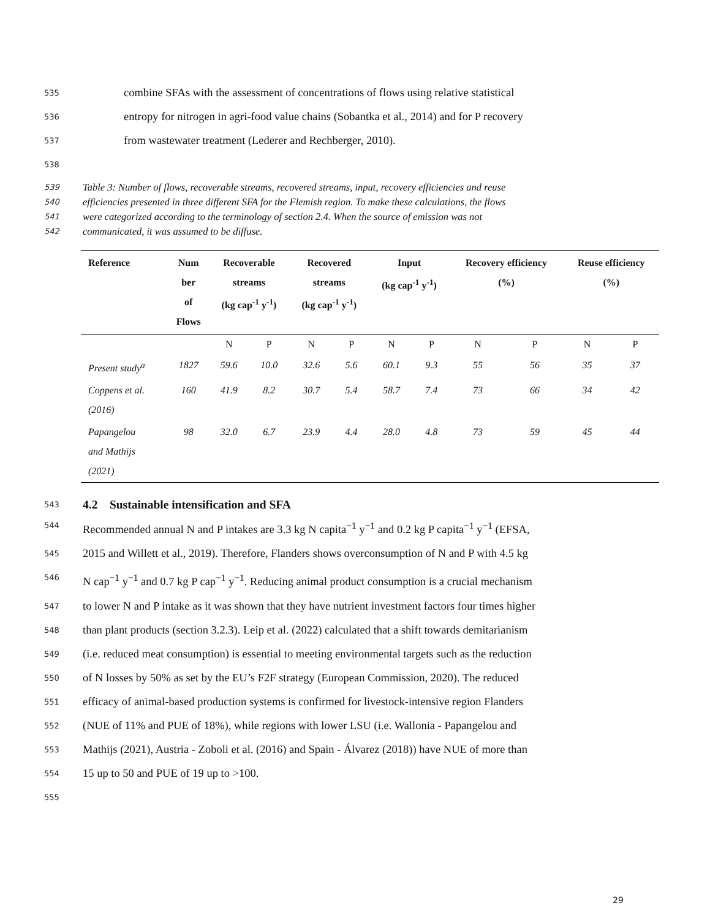535
combine SFAs with the assessment of concentrations of flows using relative statistical
536
entropy for nitrogen in agri-food value chains (Sobantka et al., 2014) and for P recovery
537
from wastewater treatment (Lederer and Rechberger, 2010).
538
539
Table 3: Number of flows, recoverable streams, recovered streams, input, recovery efficiencies and reuse
540
efficiencies presented in three different SFA for the Flemish region. To make these calculations, the flows
541
were categorized according to the terminology of section 2.4. When the source of emission was not
542
communicated, it was assumed to be diffuse.
| Reference | Num ber of Flows | Recoverable streams (kg cap<sup>-1</sup> y<sup>-1</sup>) | | Recovered streams (kg cap<sup>-1</sup> y<sup>-1</sup>) | | Input (kg cap<sup>-1</sup> y<sup>-1</sup>) | | Recovery efficiency (%) | | Reuse efficiency (%) | |
| --- | --- | --- | --- | --- | --- | --- | --- | --- | --- | --- | --- |
| | | N | P | N | P | N | P | N | P | N | P |
| Present study<sup>a</sup> | 1827 | 59.6 | 10.0 | 32.6 | 5.6 | 60.1 | 9.3 | 55 | 56 | 35 | 37 |
| Coppens et al. (2016) | 160 | 41.9 | 8.2 | 30.7 | 5.4 | 58.7 | 7.4 | 73 | 66 | 34 | 42 |
| Papangelou and Mathijs (2021) | 98 | 32.0 | 6.7 | 23.9 | 4.4 | 28.0 | 4.8 | 73 | 59 | 45 | 44 |
543
4.2 Sustainable intensification and SFA
544
Recommended annual N and P intakes are 3.3 kg N capita<sup>−1</sup> y<sup>−1</sup> and 0.2 kg P capita<sup>−1</sup> y<sup>−1</sup> (EFSA,
545
2015 and Willett et al., 2019). Therefore, Flanders shows overconsumption of N and P with 4.5 kg
546
N cap<sup>−1</sup> y<sup>−1</sup> and 0.7 kg P cap<sup>−1</sup> y<sup>−1</sup>. Reducing animal product consumption is a crucial mechanism
547
to lower N and P intake as it was shown that they have nutrient investment factors four times higher
548
than plant products (section 3.2.3). Leip et al. (2022) calculated that a shift towards demitarianism
549
(i.e. reduced meat consumption) is essential to meeting environmental targets such as the reduction
550
of N losses by 50% as set by the EU’s F2F strategy (European Commission, 2020). The reduced
551
efficacy of animal-based production systems is confirmed for livestock-intensive region Flanders
552
(NUE of 11% and PUE of 18%), while regions with lower LSU (i.e. Wallonia - Papangelou and
553
Mathijs (2021), Austria - Zoboli et al. (2016) and Spain - Álvarez (2018)) have NUE of more than
554
15 up to 50 and PUE of 19 up to >100.
555
29